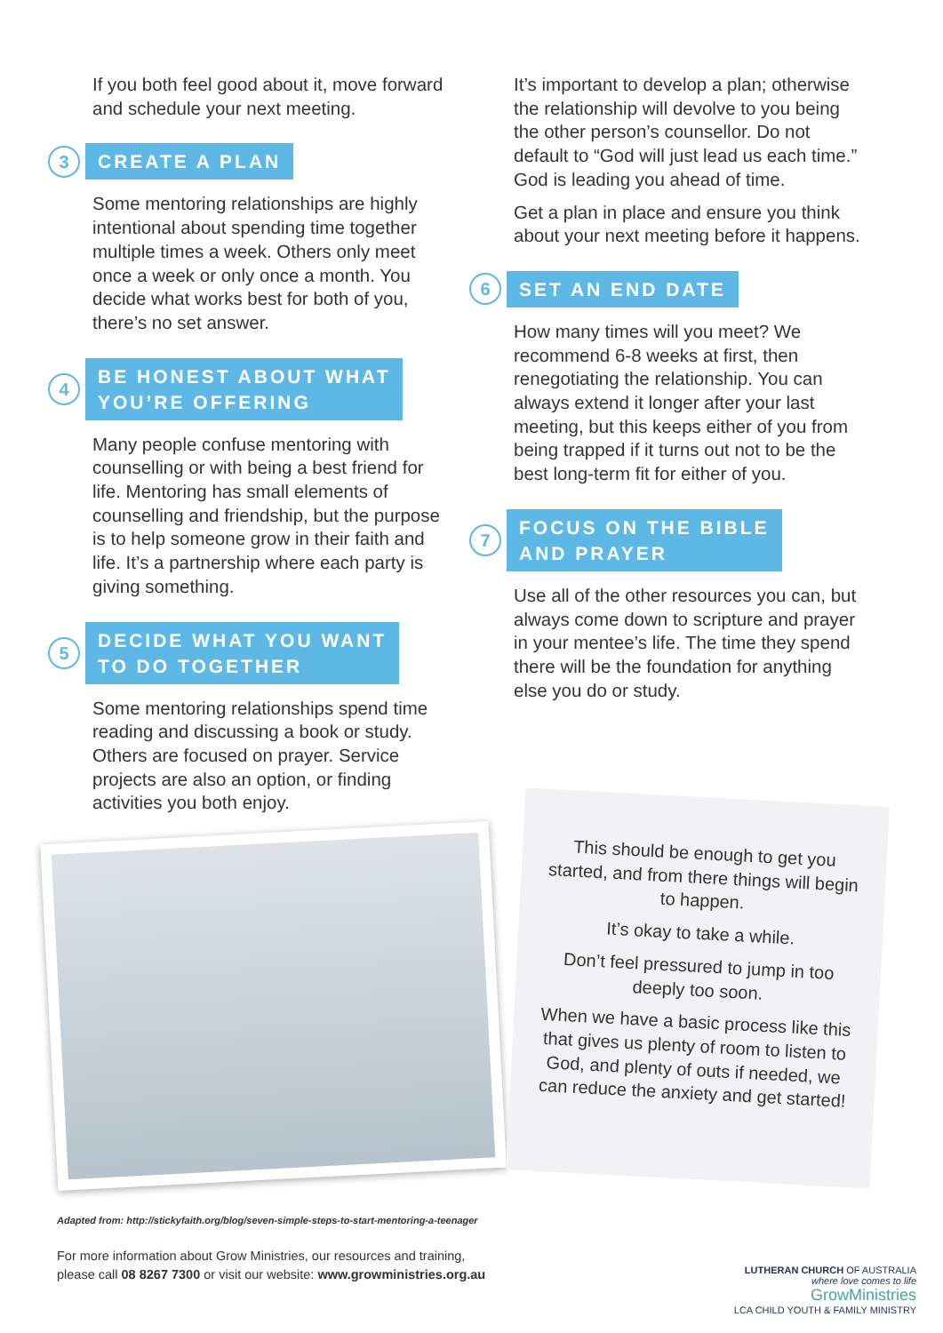If you both feel good about it, move forward and schedule your next meeting.
3 CREATE A PLAN
Some mentoring relationships are highly intentional about spending time together multiple times a week. Others only meet once a week or only once a month. You decide what works best for both of you, there’s no set answer.
4 BE HONEST ABOUT WHAT
YOU’RE OFFERING
Many people confuse mentoring with counselling or with being a best friend for life. Mentoring has small elements of counselling and friendship, but the purpose is to help someone grow in their faith and life. It’s a partnership where each party is giving something.
5 DECIDE WHAT YOU WANT
TO DO TOGETHER
Some mentoring relationships spend time reading and discussing a book or study. Others are focused on prayer. Service projects are also an option, or finding activities you both enjoy.
It’s important to develop a plan; otherwise the relationship will devolve to you being the other person’s counsellor. Do not default to “God will just lead us each time.” God is leading you ahead of time.
Get a plan in place and ensure you think about your next meeting before it happens.
6 SET AN END DATE
How many times will you meet? We recommend 6-8 weeks at first, then renegotiating the relationship. You can always extend it longer after your last meeting, but this keeps either of you from being trapped if it turns out not to be the best long-term fit for either of you.
7 FOCUS ON THE BIBLE
AND PRAYER
Use all of the other resources you can, but always come down to scripture and prayer in your mentee’s life. The time they spend there will be the foundation for anything else you do or study.
This should be enough to get you started, and from there things will begin to happen.
It’s okay to take a while.
Don’t feel pressured to jump in too deeply too soon.
When we have a basic process like this that gives us plenty of room to listen to God, and plenty of outs if needed, we can reduce the anxiety and get started!
Adapted from: http://stickyfaith.org/blog/seven-simple-steps-to-start-mentoring-a-teenager
For more information about Grow Ministries, our resources and training,
please call 08 8267 7300 or visit our website: www.growministries.org.au
LUTHERAN CHURCH OF AUSTRALIA
where love comes to life
GrowMinistries
LCA CHILD YOUTH & FAMILY MINISTRY